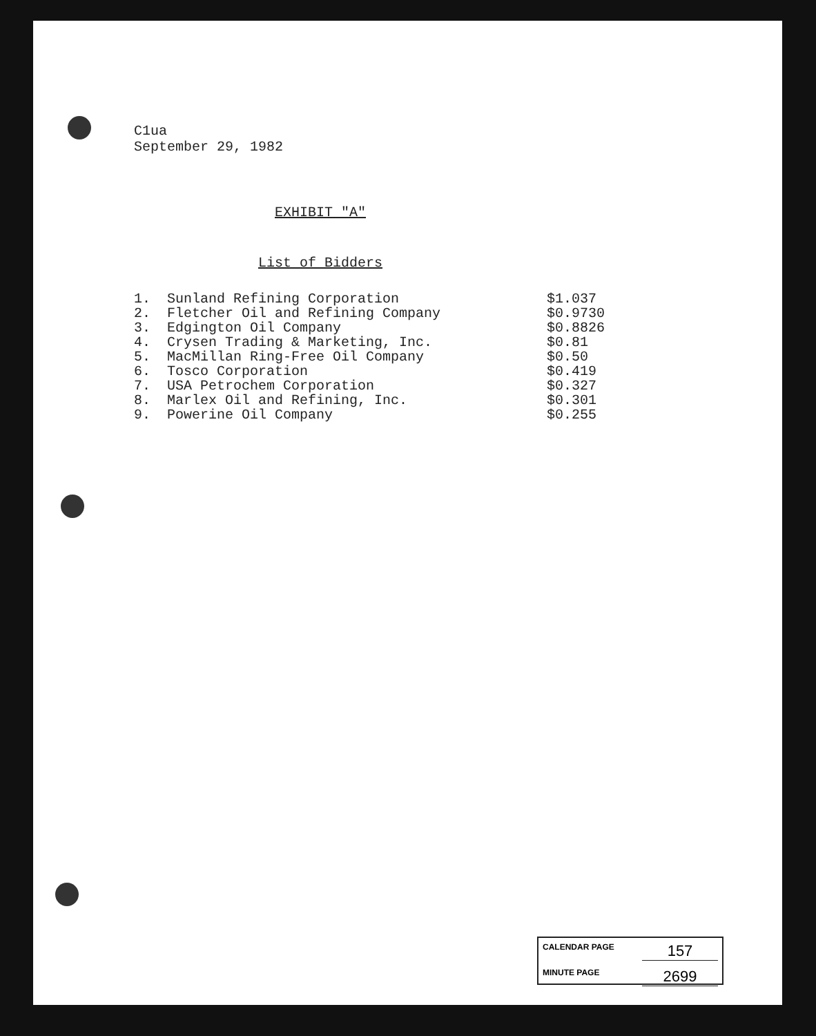C1ua
September 29, 1982
EXHIBIT "A"
List of Bidders
| 1. | Sunland Refining Corporation | $1.037 |
| 2. | Fletcher Oil and Refining Company | $0.9730 |
| 3. | Edgington Oil Company | $0.8826 |
| 4. | Crysen Trading & Marketing, Inc. | $0.81 |
| 5. | MacMillan Ring-Free Oil Company | $0.50 |
| 6. | Tosco Corporation | $0.419 |
| 7. | USA Petrochem Corporation | $0.327 |
| 8. | Marlex Oil and Refining, Inc. | $0.301 |
| 9. | Powerine Oil Company | $0.255 |
CALENDAR PAGE 157
MINUTE PAGE 2699